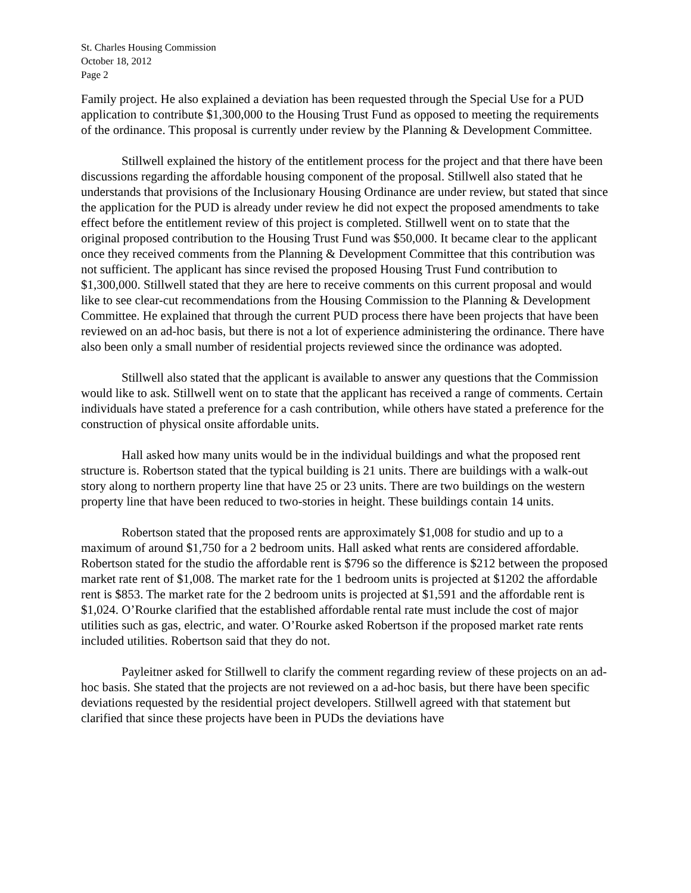St. Charles Housing Commission
October 18, 2012
Page 2
Family project. He also explained a deviation has been requested through the Special Use for a PUD application to contribute $1,300,000 to the Housing Trust Fund as opposed to meeting the requirements of the ordinance. This proposal is currently under review by the Planning & Development Committee.
Stillwell explained the history of the entitlement process for the project and that there have been discussions regarding the affordable housing component of the proposal. Stillwell also stated that he understands that provisions of the Inclusionary Housing Ordinance are under review, but stated that since the application for the PUD is already under review he did not expect the proposed amendments to take effect before the entitlement review of this project is completed. Stillwell went on to state that the original proposed contribution to the Housing Trust Fund was $50,000. It became clear to the applicant once they received comments from the Planning & Development Committee that this contribution was not sufficient. The applicant has since revised the proposed Housing Trust Fund contribution to $1,300,000. Stillwell stated that they are here to receive comments on this current proposal and would like to see clear-cut recommendations from the Housing Commission to the Planning & Development Committee. He explained that through the current PUD process there have been projects that have been reviewed on an ad-hoc basis, but there is not a lot of experience administering the ordinance. There have also been only a small number of residential projects reviewed since the ordinance was adopted.
Stillwell also stated that the applicant is available to answer any questions that the Commission would like to ask. Stillwell went on to state that the applicant has received a range of comments. Certain individuals have stated a preference for a cash contribution, while others have stated a preference for the construction of physical onsite affordable units.
Hall asked how many units would be in the individual buildings and what the proposed rent structure is. Robertson stated that the typical building is 21 units. There are buildings with a walk-out story along to northern property line that have 25 or 23 units. There are two buildings on the western property line that have been reduced to two-stories in height. These buildings contain 14 units.
Robertson stated that the proposed rents are approximately $1,008 for studio and up to a maximum of around $1,750 for a 2 bedroom units. Hall asked what rents are considered affordable. Robertson stated for the studio the affordable rent is $796 so the difference is $212 between the proposed market rate rent of $1,008. The market rate for the 1 bedroom units is projected at $1202 the affordable rent is $853. The market rate for the 2 bedroom units is projected at $1,591 and the affordable rent is $1,024. O’Rourke clarified that the established affordable rental rate must include the cost of major utilities such as gas, electric, and water. O’Rourke asked Robertson if the proposed market rate rents included utilities. Robertson said that they do not.
Payleitner asked for Stillwell to clarify the comment regarding review of these projects on an ad-hoc basis. She stated that the projects are not reviewed on a ad-hoc basis, but there have been specific deviations requested by the residential project developers. Stillwell agreed with that statement but clarified that since these projects have been in PUDs the deviations have